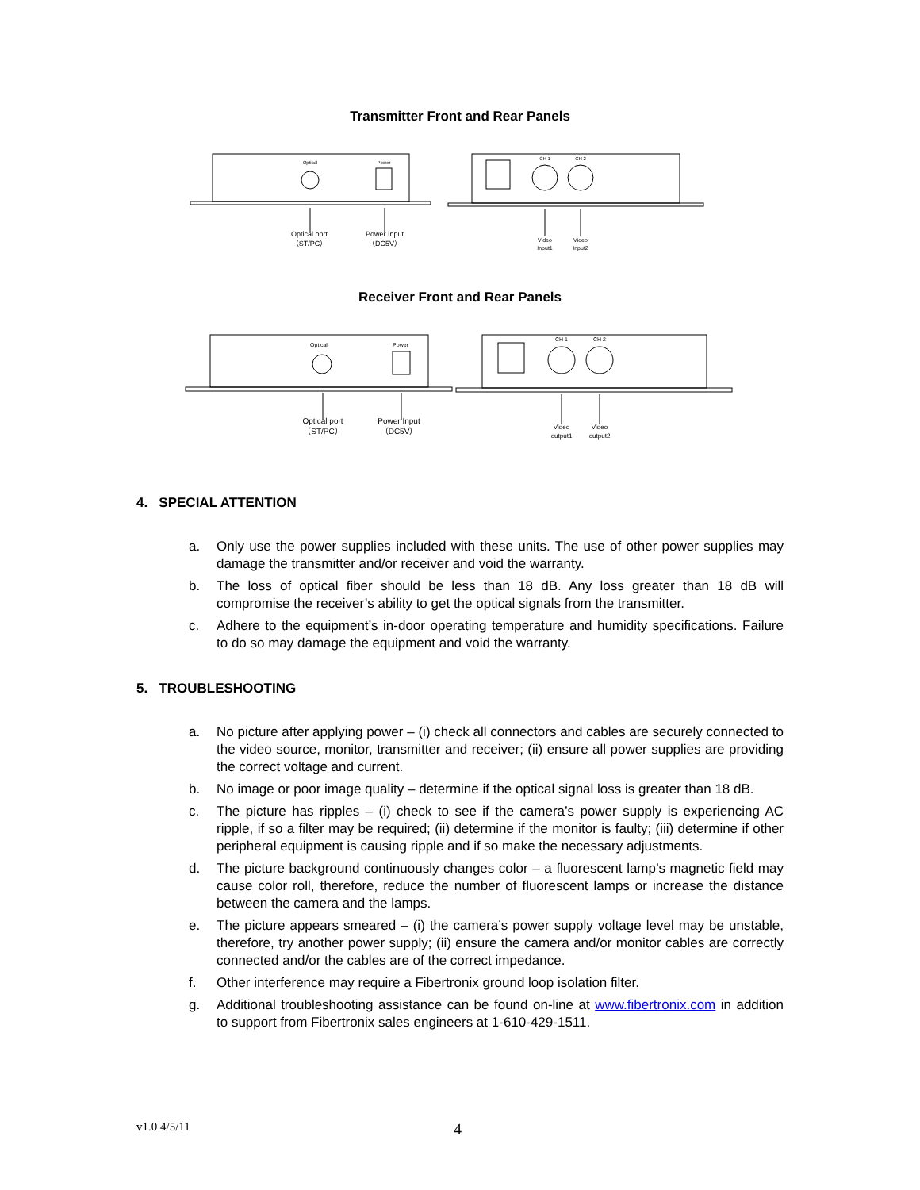Transmitter Front and Rear Panels
Optical
Power
CH 1
CH 2
Optical port
（ST/PC）
Power Input
（DC5V）
Video
Input1
Video
Input2
Receiver Front and Rear Panels
Optical
Power
CH 1
CH 2
Optical port
（ST/PC）
Power Input
（DC5V）
Video
output1
Video
output2
4. SPECIAL ATTENTION
a. Only use the power supplies included with these units. The use of other power supplies may damage the transmitter and/or receiver and void the warranty.
b. The loss of optical fiber should be less than 18 dB. Any loss greater than 18 dB will compromise the receiver’s ability to get the optical signals from the transmitter.
c. Adhere to the equipment’s in-door operating temperature and humidity specifications. Failure to do so may damage the equipment and void the warranty.
5. TROUBLESHOOTING
a. No picture after applying power – (i) check all connectors and cables are securely connected to the video source, monitor, transmitter and receiver; (ii) ensure all power supplies are providing the correct voltage and current.
b. No image or poor image quality – determine if the optical signal loss is greater than 18 dB.
c. The picture has ripples – (i) check to see if the camera’s power supply is experiencing AC ripple, if so a filter may be required; (ii) determine if the monitor is faulty; (iii) determine if other peripheral equipment is causing ripple and if so make the necessary adjustments.
d. The picture background continuously changes color – a fluorescent lamp’s magnetic field may cause color roll, therefore, reduce the number of fluorescent lamps or increase the distance between the camera and the lamps.
e. The picture appears smeared – (i) the camera’s power supply voltage level may be unstable, therefore, try another power supply; (ii) ensure the camera and/or monitor cables are correctly connected and/or the cables are of the correct impedance.
f. Other interference may require a Fibertronix ground loop isolation filter.
g. Additional troubleshooting assistance can be found on-line at www.fibertronix.com in addition to support from Fibertronix sales engineers at 1-610-429-1511.
v1.0 4/5/11 4